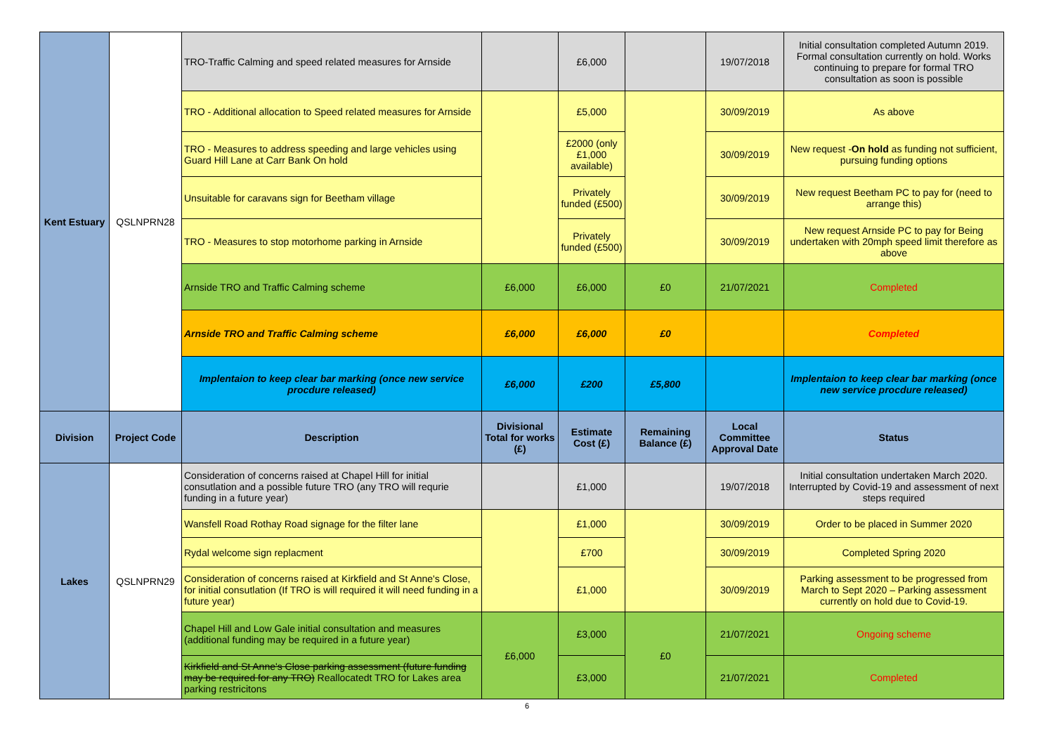| Kent Estuary | QSLNPRN28 | TRO-Traffic Calming and speed related measures for Arnside | | £6,000 | | 19/07/2018 | Initial consultation completed Autumn 2019. Formal consultation currently on hold. Works continuing to prepare for formal TRO consultation as soon is possible |
| | | TRO - Additional allocation to Speed related measures for Arnside | | £5,000 | | 30/09/2019 | As above |
| | | TRO - Measures to address speeding and large vehicles using Guard Hill Lane at Carr Bank On hold | | £2000 (only £1,000 available) | | 30/09/2019 | New request - On hold as funding not sufficient, pursuing funding options |
| | | Unsuitable for caravans sign for Beetham village | | Privately funded (£500) | | 30/09/2019 | New request Beetham PC to pay for (need to arrange this) |
| | | TRO - Measures to stop motorhome parking in Arnside | | Privately funded (£500) | | 30/09/2019 | New request Arnside PC to pay for Being undertaken with 20mph speed limit therefore as above |
| | | Arnside TRO and Traffic Calming scheme | £6,000 | £6,000 | £0 | 21/07/2021 | Completed |
| | | Arnside TRO and Traffic Calming scheme | £6,000 | £6,000 | £0 | | Completed |
| | | Implentaion to keep clear bar marking (once new service procdure released) | £6,000 | £200 | £5,800 | | Implentaion to keep clear bar marking (once new service procdure released) |
| Division | Project Code | Description | Divisional Total for works (£) | Estimate Cost (£) | Remaining Balance (£) | Local Committee Approval Date | Status |
| Lakes | QSLNPRN29 | Consideration of concerns raised at Chapel Hill for initial consutlation and a possible future TRO (any TRO will requrie funding in a future year) | | £1,000 | | 19/07/2018 | Initial consultation undertaken March 2020. Interrupted by Covid-19 and assessment of next steps required |
| | | Wansfell Road Rothay Road signage for the filter lane | | £1,000 | | 30/09/2019 | Order to be placed in Summer 2020 |
| | | Rydal welcome sign replacment | | £700 | | 30/09/2019 | Completed Spring 2020 |
| | | Consideration of concerns raised at Kirkfield and St Anne's Close, for initial consutlation (If TRO is will required it will need funding in a future year) | | £1,000 | | 30/09/2019 | Parking assessment to be progressed from March to Sept 2020 – Parking assessment currently on hold due to Covid-19. |
| | | Chapel Hill and Low Gale initial consultation and measures (additional funding may be required in a future year) | £6,000 | £3,000 | £0 | 21/07/2021 | Ongoing scheme |
| | | Kirkfield and St Anne's Close parking assessment (future funding may be required for any TRO) Reallocatedt TRO for Lakes area parking restricitons | | £3,000 | | 21/07/2021 | Completed |
6